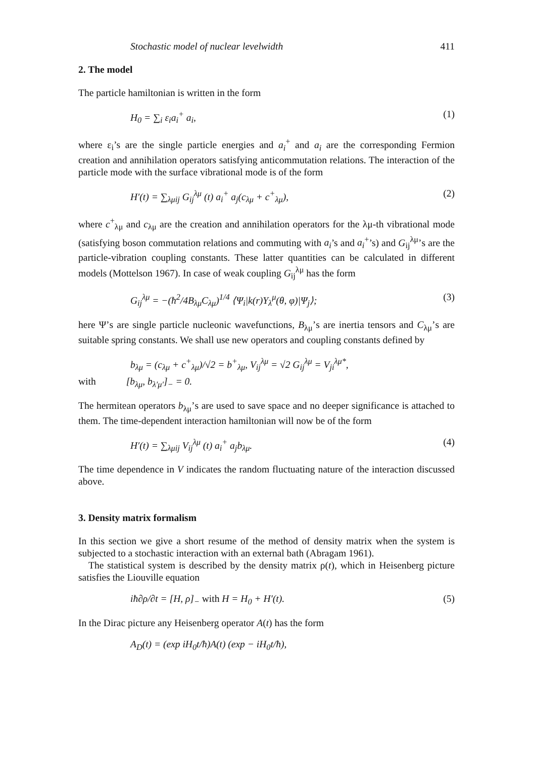Stochastic model of nuclear levelwidth 411
2. The model
The particle hamiltonian is written in the form
H<sub>0</sub> = ∑<sub>i</sub> ε<sub>i</sub>a<sub>i</sub><sup>+</sup> a<sub>i</sub>, (1)
where ε<sub>i</sub>’s are the single particle energies and a<sub>i</sub><sup>+</sup> and a<sub>i</sub> are the corresponding Fermion creation and annihilation operators satisfying anticommutation relations. The interaction of the particle mode with the surface vibrational mode is of the form
H′(t) = ∑<sub>λμij</sub> G<sub>ij</sub><sup>λμ</sup> (t) a<sub>i</sub><sup>+</sup> a<sub>j</sub>(c<sub>λμ</sub> + c<sup>+</sup><sub>λμ</sub>), (2)
where c<sup>+</sup><sub>λμ</sub> and c<sub>λμ</sub> are the creation and annihilation operators for the λμ-th vibrational mode (satisfying boson commutation relations and commuting with a<sub>i</sub>’s and a<sub>i</sub><sup>+</sup>’s) and G<sub>ij</sub><sup>λμ</sup>’s are the particle-vibration coupling constants. These latter quantities can be calculated in different models (Mottelson 1967). In case of weak coupling G<sub>ij</sub><sup>λμ</sup> has the form
G<sub>ij</sub><sup>λμ</sup> = −(ħ<sup>2</sup>/4B<sub>λμ</sub>C<sub>λμ</sub>)<sup>1/4</sup> ⟨Ψ<sub>i</sub>|k(r)Y<sub>λ</sub><sup>μ</sup>(θ, φ)|Ψ<sub>j</sub>⟩; (3)
here Ψ’s are single particle nucleonic wavefunctions, B<sub>λμ</sub>’s are inertia tensors and C<sub>λμ</sub>’s are suitable spring constants. We shall use new operators and coupling constants defined by
b<sub>λμ</sub> = (c<sub>λμ</sub> + c<sup>+</sup><sub>λμ</sub>)/√2 = b<sup>+</sup><sub>λμ</sub>, V<sub>ij</sub><sup>λμ</sup> = √2 G<sub>ij</sub><sup>λμ</sup> = V<sub>ji</sub><sup>λμ*</sup>,
with [b<sub>λμ</sub>, b<sub>λ′μ′</sub>]<sub>−</sub> = 0.
The hermitean operators b<sub>λμ</sub>’s are used to save space and no deeper significance is attached to them. The time-dependent interaction hamiltonian will now be of the form
H′(t) = ∑<sub>λμij</sub> V<sub>ij</sub><sup>λμ</sup> (t) a<sub>i</sub><sup>+</sup> a<sub>j</sub>b<sub>λμ</sub>. (4)
The time dependence in V indicates the random fluctuating nature of the interaction discussed above.
3. Density matrix formalism
In this section we give a short resume of the method of density matrix when the system is subjected to a stochastic interaction with an external bath (Abragam 1961).
The statistical system is described by the density matrix ρ(t), which in Heisenberg picture satisfies the Liouville equation
iħ∂ρ/∂t = [H, ρ]<sub>−</sub> with H = H<sub>0</sub> + H′(t). (5)
In the Dirac picture any Heisenberg operator A(t) has the form
A<sub>D</sub>(t) = (exp iH<sub>0</sub>t/ħ)A(t) (exp − iH<sub>0</sub>t/ħ),